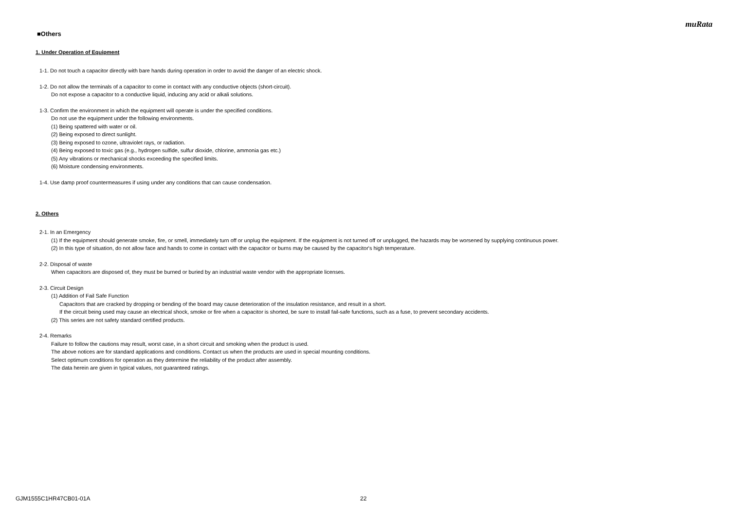muRata
■Others
1. Under Operation of Equipment
1-1. Do not touch a capacitor directly with bare hands during operation in order to avoid the danger of an electric shock.
1-2. Do not allow the terminals of a capacitor to come in contact with any conductive objects (short-circuit).
Do not expose a capacitor to a conductive liquid, inducing any acid or alkali solutions.
1-3. Confirm the environment in which the equipment will operate is under the specified conditions.
Do not use the equipment under the following environments.
(1) Being spattered with water or oil.
(2) Being exposed to direct sunlight.
(3) Being exposed to ozone, ultraviolet rays, or radiation.
(4) Being exposed to toxic gas (e.g., hydrogen sulfide, sulfur dioxide, chlorine, ammonia gas etc.)
(5) Any vibrations or mechanical shocks exceeding the specified limits.
(6) Moisture condensing environments.
1-4. Use damp proof countermeasures if using under any conditions that can cause condensation.
2. Others
2-1. In an Emergency
(1) If the equipment should generate smoke, fire, or smell, immediately turn off or unplug the equipment. If the equipment is not turned off or unplugged, the hazards may be worsened by supplying continuous power.
(2) In this type of situation, do not allow face and hands to come in contact with the capacitor or burns may be caused by the capacitor's high temperature.
2-2. Disposal of waste
When capacitors are disposed of, they must be burned or buried by an industrial waste vendor with the appropriate licenses.
2-3. Circuit Design
(1) Addition of Fail Safe Function
Capacitors that are cracked by dropping or bending of the board may cause deterioration of the insulation resistance, and result in a short.
If the circuit being used may cause an electrical shock, smoke or fire when a capacitor is shorted, be sure to install fail-safe functions, such as a fuse, to prevent secondary accidents.
(2) This series are not safety standard certified products.
2-4. Remarks
Failure to follow the cautions may result, worst case, in a short circuit and smoking when the product is used.
The above notices are for standard applications and conditions. Contact us when the products are used in special mounting conditions.
Select optimum conditions for operation as they determine the reliability of the product after assembly.
The data herein are given in typical values, not guaranteed ratings.
GJM1555C1HR47CB01-01A 22